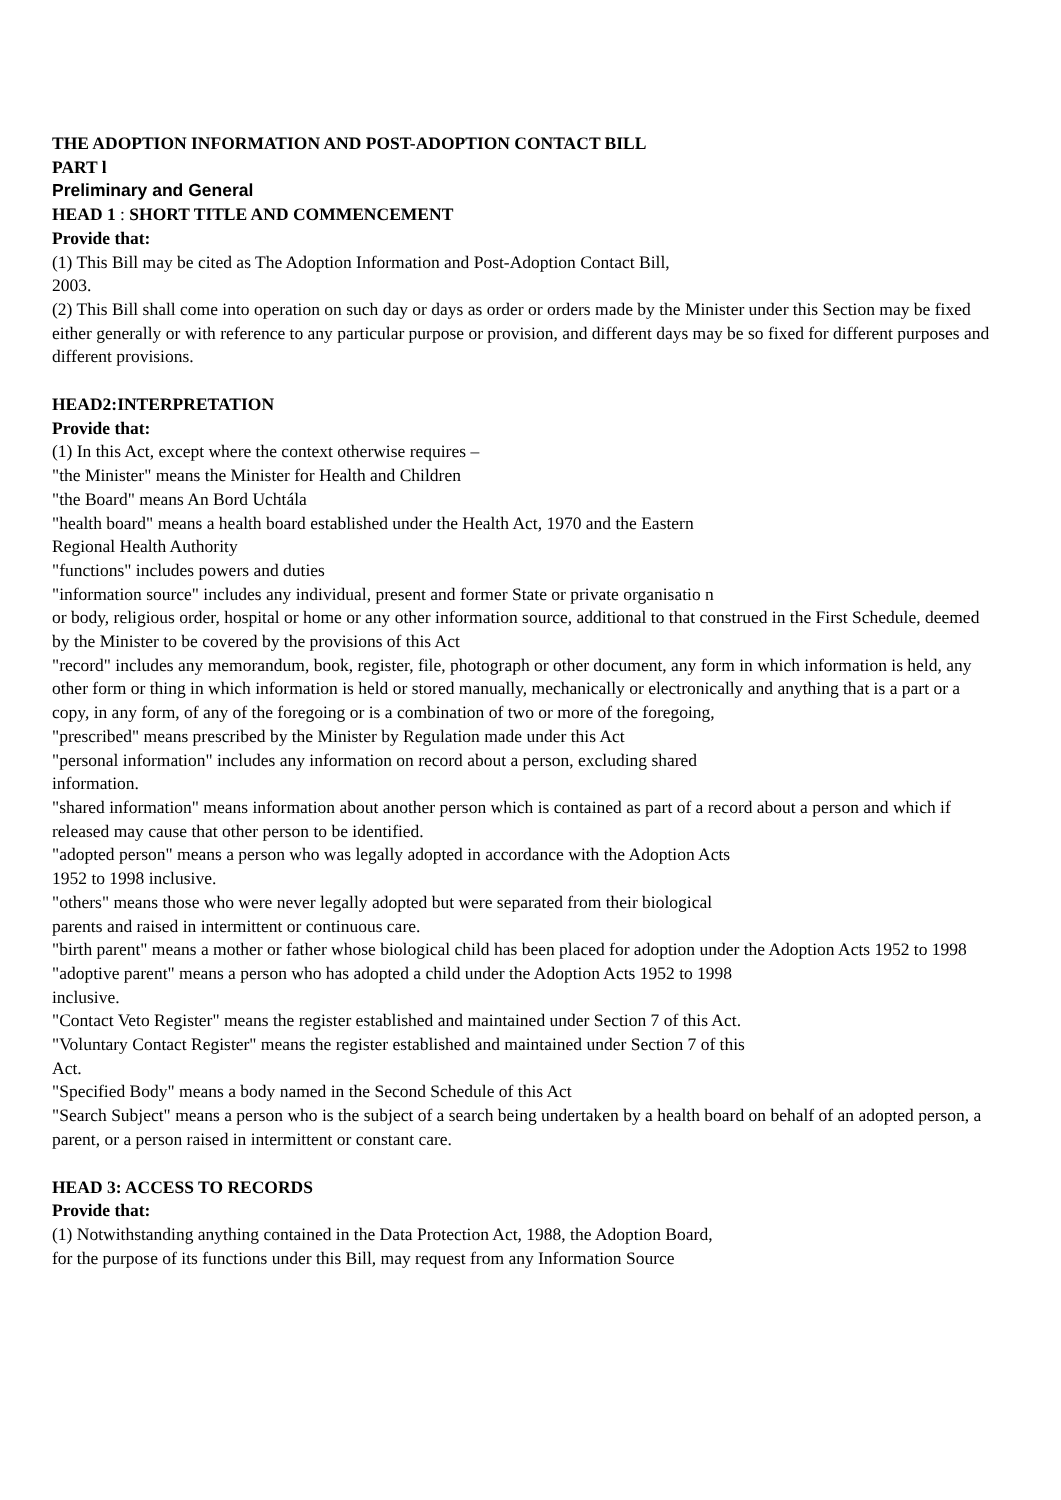THE ADOPTION INFORMATION AND POST-ADOPTION CONTACT BILL
PART l
Preliminary and General
HEAD 1 : SHORT TITLE AND COMMENCEMENT
Provide that:
(1) This Bill may be cited as The Adoption Information and Post-Adoption Contact Bill,
2003.
(2) This Bill shall come into operation on such day or days as order or orders made by the Minister under this Section may be fixed either generally or with reference to any particular purpose or provision, and different days may be so fixed for different purposes and different provisions.
HEAD2:INTERPRETATION
Provide that:
(1) In this Act, except where the context otherwise requires –
"the Minister" means the Minister for Health and Children
"the Board" means An Bord Uchtála
"health board" means a health board established under the Health Act, 1970 and the Eastern
Regional Health Authority
"functions" includes powers and duties
"information source" includes any individual, present and former State or private organisatio n
or body, religious order, hospital or home or any other information source, additional to that construed in the First Schedule, deemed by the Minister to be covered by the provisions of this Act
"record" includes any memorandum, book, register, file, photograph or other document, any form in which information is held, any other form or thing in which information is held or stored manually, mechanically or electronically and anything that is a part or a copy, in any form, of any of the foregoing or is a combination of two or more of the foregoing,
"prescribed" means prescribed by the Minister by Regulation made under this Act
"personal information" includes any information on record about a person, excluding shared
information.
"shared information" means information about another person which is contained as part of a record about a person and which if released may cause that other person to be identified.
"adopted person" means a person who was legally adopted in accordance with the Adoption Acts
1952 to 1998 inclusive.
"others" means those who were never legally adopted but were separated from their biological
parents and raised in intermittent or continuous care.
"birth parent" means a mother or father whose biological child has been placed for adoption under the Adoption Acts 1952 to 1998
"adoptive parent" means a person who has adopted a child under the Adoption Acts 1952 to 1998
inclusive.
"Contact Veto Register" means the register established and maintained under Section 7 of this Act.
"Voluntary Contact Register" means the register established and maintained under Section 7 of this
Act.
"Specified Body" means a body named in the Second Schedule of this Act
"Search Subject" means a person who is the subject of a search being undertaken by a health board on behalf of an adopted person, a parent, or a person raised in intermittent or constant care.
HEAD 3: ACCESS TO RECORDS
Provide that:
(1) Notwithstanding anything contained in the Data Protection Act, 1988, the Adoption Board,
for the purpose of its functions under this Bill, may request from any Information Source